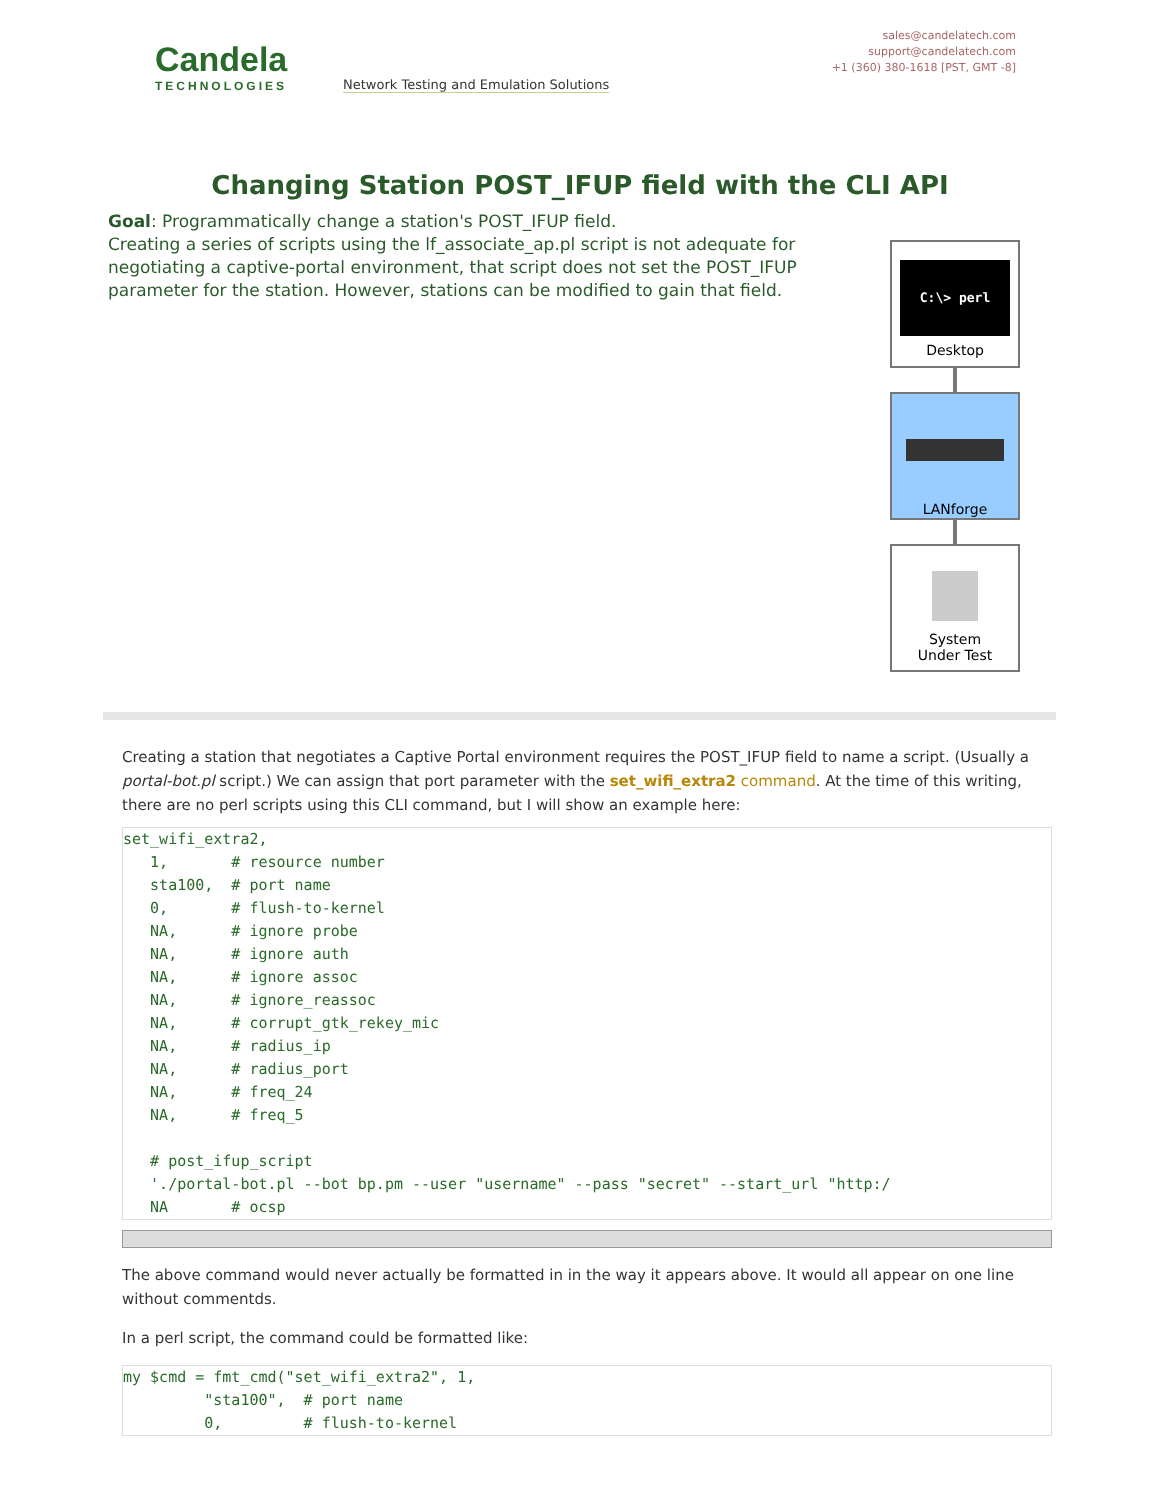Candela
TECHNOLOGIES
Network Testing and Emulation Solutions
sales@candelatech.com
support@candelatech.com
+1 (360) 380-1618 [PST, GMT -8]
Changing Station POST_IFUP field with the CLI API
Goal: Programmatically change a station's POST_IFUP field.
Creating a series of scripts using the lf_associate_ap.pl script is not adequate for negotiating a captive-portal environment, that script does not set the POST_IFUP parameter for the station. However, stations can be modified to gain that field.
C:\> perl
Desktop
LANforge
System
Under Test
Creating a station that negotiates a Captive Portal environment requires the POST_IFUP field to name a script. (Usually a portal-bot.pl script.) We can assign that port parameter with the set_wifi_extra2 command. At the time of this writing, there are no perl scripts using this CLI command, but I will show an example here:
set_wifi_extra2,
   1,       # resource number
   sta100,  # port name
   0,       # flush-to-kernel
   NA,      # ignore probe
   NA,      # ignore auth
   NA,      # ignore assoc
   NA,      # ignore_reassoc
   NA,      # corrupt_gtk_rekey_mic
   NA,      # radius_ip
   NA,      # radius_port
   NA,      # freq_24
   NA,      # freq_5

   # post_ifup_script
   './portal-bot.pl --bot bp.pm --user "username" --pass "secret" --start_url "http:/
   NA       # ocsp
The above command would never actually be formatted in in the way it appears above. It would all appear on one line without commentds.
In a perl script, the command could be formatted like:
my $cmd = fmt_cmd("set_wifi_extra2", 1,
         "sta100",  # port name
         0,         # flush-to-kernel